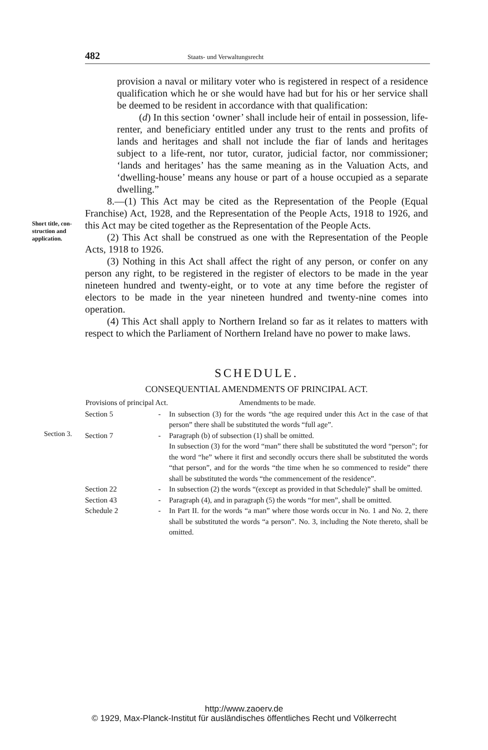482 Staats- und Verwaltungsrecht
Short title, con-
struction and
application.
Section 3.
provision a naval or military voter who is registered in respect of a residence qualification which he or she would have had but for his or her service shall be deemed to be resident in accordance with that qualification:
(d) In this section ‘owner’ shall include heir of entail in possession, life-renter, and beneficiary entitled under any trust to the rents and profits of lands and heritages and shall not include the fiar of lands and heritages subject to a life-rent, nor tutor, curator, judicial factor, nor commissioner; ‘lands and heritages’ has the same meaning as in the Valuation Acts, and ‘dwelling-house’ means any house or part of a house occupied as a separate dwelling.”
8.—(1) This Act may be cited as the Representation of the People (Equal Franchise) Act, 1928, and the Representation of the People Acts, 1918 to 1926, and this Act may be cited together as the Representation of the People Acts.
(2) This Act shall be construed as one with the Representation of the People Acts, 1918 to 1926.
(3) Nothing in this Act shall affect the right of any person, or confer on any person any right, to be registered in the register of electors to be made in the year nineteen hundred and twenty-eight, or to vote at any time before the register of electors to be made in the year nineteen hundred and twenty-nine comes into operation.
(4) This Act shall apply to Northern Ireland so far as it relates to matters with respect to which the Parliament of Northern Ireland have no power to make laws.
SCHEDULE.
CONSEQUENTIAL AMENDMENTS OF PRINCIPAL ACT.
| Provisions of principal Act. | | Amendments to be made. |
| --- | --- | --- |
| Section 5 | - | In subsection (3) for the words “the age required under this Act in the case of that person” there shall be substituted the words “full age”. |
| Section 7 | - | Paragraph (b) of subsection (1) shall be omitted. In subsection (3) for the word “man” there shall be substituted the word “person”; for the word “he” where it first and secondly occurs there shall be substituted the words “that person”, and for the words “the time when he so commenced to reside” there shall be substituted the words “the commencement of the residence”. |
| Section 22 | - | In subsection (2) the words “(except as provided in that Schedule)” shall be omitted. |
| Section 43 | - | Paragraph (4), and in paragraph (5) the words “for men”, shall be omitted. |
| Schedule 2 | - | In Part II. for the words “a man” where those words occur in No. 1 and No. 2, there shall be substituted the words “a person”. No. 3, including the Note thereto, shall be omitted. |
http://www.zaoerv.de
© 1929, Max-Planck-Institut für ausländisches öffentliches Recht und Völkerrecht